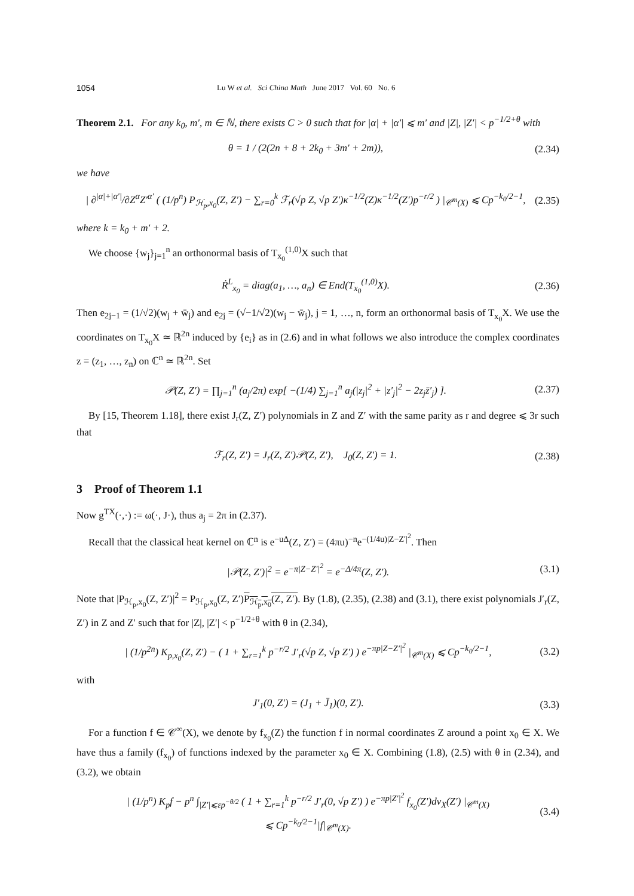1054 Lu W et al. Sci China Math June 2017 Vol. 60 No. 6
Theorem 2.1. For any k<sub>0</sub>, m′, m ∈ ℕ, there exists C > 0 such that for |α| + |α′| ⩽ m′ and |Z|, |Z′| < p<sup>−1/2+θ</sup> with
θ = 1 / (2(2n + 8 + 2k<sub>0</sub> + 3m′ + 2m)), (2.34)
we have
| ∂<sup>|α|+|α′|</sup>/∂Z<sup>α</sup>Z′<sup>α′</sup> ( (1/p<sup>n</sup>) P<sub>ℋ<sub>p</sub>,x<sub>0</sub></sub>(Z, Z′) − ∑<sub>r=0</sub><sup>k</sup> ℱ<sub>r</sub>(√p Z, √p Z′)κ<sup>−1/2</sup>(Z)κ<sup>−1/2</sup>(Z′)p<sup>−r/2</sup> ) |<sub>𝒞<sup>m</sup>(X)</sub> ⩽ Cp<sup>−k<sub>0</sub>/2−1</sup>, (2.35)
where k = k<sub>0</sub> + m′ + 2.
We choose {w<sub>j</sub>}<sub>j=1</sub><sup>n</sup> an orthonormal basis of T<sub>x<sub>0</sub></sub><sup>(1,0)</sup>X such that
Ṙ<sup>L</sup><sub>x<sub>0</sub></sub> = diag(a<sub>1</sub>, …, a<sub>n</sub>) ∈ End(T<sub>x<sub>0</sub></sub><sup>(1,0)</sup>X). (2.36)
Then e<sub>2j−1</sub> = (1/√2)(w<sub>j</sub> + w̄<sub>j</sub>) and e<sub>2j</sub> = (√−1/√2)(w<sub>j</sub> − w̄<sub>j</sub>), j = 1, …, n, form an orthonormal basis of T<sub>x<sub>0</sub></sub>X. We use the coordinates on T<sub>x<sub>0</sub></sub>X ≃ ℝ<sup>2n</sup> induced by {e<sub>i</sub>} as in (2.6) and in what follows we also introduce the complex coordinates z = (z<sub>1</sub>, …, z<sub>n</sub>) on ℂ<sup>n</sup> ≃ ℝ<sup>2n</sup>. Set
𝒫(Z, Z′) = ∏<sub>j=1</sub><sup>n</sup> (a<sub>j</sub>/2π) exp[ −(1/4) ∑<sub>j=1</sub><sup>n</sup> a<sub>j</sub>(|z<sub>j</sub>|<sup>2</sup> + |z′<sub>j</sub>|<sup>2</sup> − 2z<sub>j</sub>z̄′<sub>j</sub>) ]. (2.37)
By [15, Theorem 1.18], there exist J<sub>r</sub>(Z, Z′) polynomials in Z and Z′ with the same parity as r and degree ⩽ 3r such that
ℱ<sub>r</sub>(Z, Z′) = J<sub>r</sub>(Z, Z′)𝒫(Z, Z′), J<sub>0</sub>(Z, Z′) = 1. (2.38)
3 Proof of Theorem 1.1
Now g<sup>TX</sup>(·,·) := ω(·, J·), thus a<sub>j</sub> = 2π in (2.37).
Recall that the classical heat kernel on ℂ<sup>n</sup> is e<sup>−uΔ</sup>(Z, Z′) = (4πu)<sup>−n</sup>e<sup>−(1/4u)|Z−Z′|<sup>2</sup></sup>. Then
|𝒫(Z, Z′)|<sup>2</sup> = e<sup>−π|Z−Z′|<sup>2</sup></sup> = e<sup>−Δ/4π</sup>(Z, Z′). (3.1)
Note that |P<sub>ℋ<sub>p</sub>,x<sub>0</sub></sub>(Z, Z′)|<sup>2</sup> = P<sub>ℋ<sub>p</sub>,x<sub>0</sub></sub>(Z, Z′)P<sub>ℋ<sub>p</sub>,x<sub>0</sub></sub>(Z, Z′). By (1.8), (2.35), (2.38) and (3.1), there exist polynomials J′<sub>r</sub>(Z, Z′) in Z and Z′ such that for |Z|, |Z′| < p<sup>−1/2+θ</sup> with θ in (2.34),
| (1/p<sup>2n</sup>) K<sub>p,x<sub>0</sub></sub>(Z, Z′) − ( 1 + ∑<sub>r=1</sub><sup>k</sup> p<sup>−r/2</sup> J′<sub>r</sub>(√p Z, √p Z′) ) e<sup>−πp|Z−Z′|<sup>2</sup></sup> |<sub>𝒞<sup>m</sup>(X)</sub> ⩽ Cp<sup>−k<sub>0</sub>/2−1</sup>, (3.2)
with
J′<sub>1</sub>(0, Z′) = (J<sub>1</sub> + J̄<sub>1</sub>)(0, Z′). (3.3)
For a function f ∈ 𝒞<sup>∞</sup>(X), we denote by f<sub>x<sub>0</sub></sub>(Z) the function f in normal coordinates Z around a point x<sub>0</sub> ∈ X. We have thus a family (f<sub>x<sub>0</sub></sub>) of functions indexed by the parameter x<sub>0</sub> ∈ X. Combining (1.8), (2.5) with θ in (2.34), and (3.2), we obtain
| (1/p<sup>n</sup>) K<sub>p</sub>f − p<sup>n</sup> ∫<sub>|Z′|⩽εp<sup>−θ/2</sup></sub> ( 1 + ∑<sub>r=1</sub><sup>k</sup> p<sup>−r/2</sup> J′<sub>r</sub>(0, √p Z′) ) e<sup>−πp|Z′|<sup>2</sup></sup> f<sub>x<sub>0</sub></sub>(Z′)dv<sub>X</sub>(Z′) |<sub>𝒞<sup>m</sup>(X)</sub>
⩽ Cp<sup>−k<sub>0</sub>/2−1</sup>|f|<sub>𝒞<sup>m</sup>(X)</sub>. (3.4)